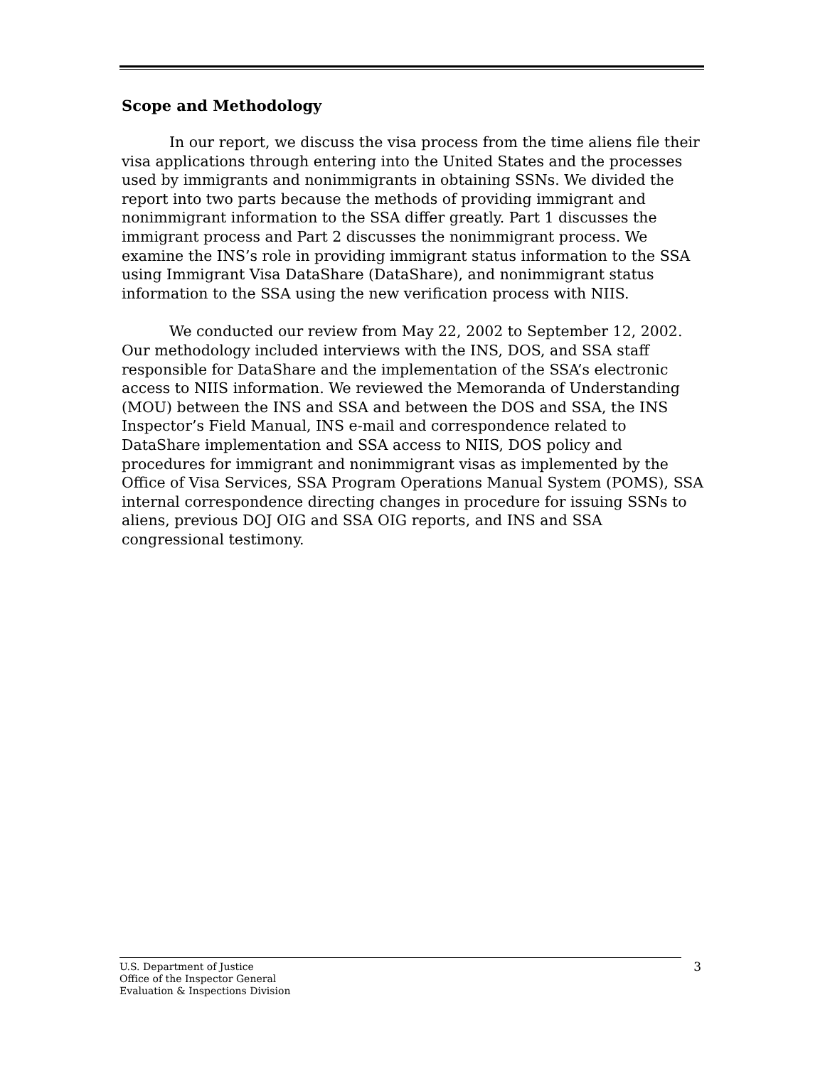Scope and Methodology
In our report, we discuss the visa process from the time aliens file their visa applications through entering into the United States and the processes used by immigrants and nonimmigrants in obtaining SSNs. We divided the report into two parts because the methods of providing immigrant and nonimmigrant information to the SSA differ greatly. Part 1 discusses the immigrant process and Part 2 discusses the nonimmigrant process. We examine the INS’s role in providing immigrant status information to the SSA using Immigrant Visa DataShare (DataShare), and nonimmigrant status information to the SSA using the new verification process with NIIS.
We conducted our review from May 22, 2002 to September 12, 2002. Our methodology included interviews with the INS, DOS, and SSA staff responsible for DataShare and the implementation of the SSA’s electronic access to NIIS information. We reviewed the Memoranda of Understanding (MOU) between the INS and SSA and between the DOS and SSA, the INS Inspector’s Field Manual, INS e-mail and correspondence related to DataShare implementation and SSA access to NIIS, DOS policy and procedures for immigrant and nonimmigrant visas as implemented by the Office of Visa Services, SSA Program Operations Manual System (POMS), SSA internal correspondence directing changes in procedure for issuing SSNs to aliens, previous DOJ OIG and SSA OIG reports, and INS and SSA congressional testimony.
U.S. Department of Justice
Office of the Inspector General
Evaluation & Inspections Division
3